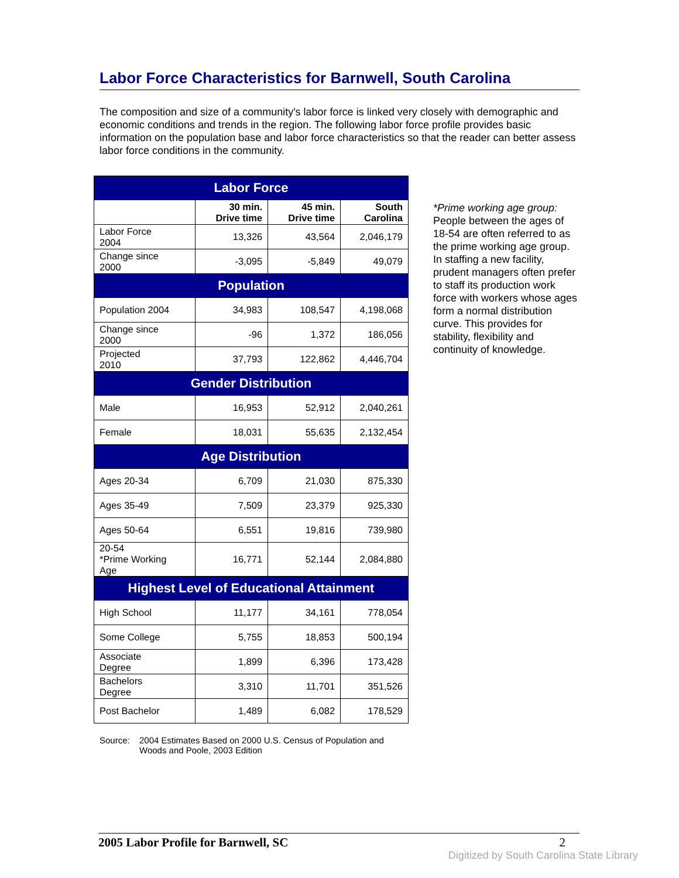Labor Force Characteristics for Barnwell, South Carolina
The composition and size of a community's labor force is linked very closely with demographic and economic conditions and trends in the region. The following labor force profile provides basic information on the population base and labor force characteristics so that the reader can better assess labor force conditions in the community.
| Labor Force | | | |
| --- | --- | --- | --- |
| | 30 min. Drive time | 45 min. Drive time | South Carolina |
| Labor Force 2004 | 13,326 | 43,564 | 2,046,179 |
| Change since 2000 | -3,095 | -5,849 | 49,079 |
| Population | | | |
| Population 2004 | 34,983 | 108,547 | 4,198,068 |
| Change since 2000 | -96 | 1,372 | 186,056 |
| Projected 2010 | 37,793 | 122,862 | 4,446,704 |
| Gender Distribution | | | |
| Male | 16,953 | 52,912 | 2,040,261 |
| Female | 18,031 | 55,635 | 2,132,454 |
| Age Distribution | | | |
| Ages 20-34 | 6,709 | 21,030 | 875,330 |
| Ages 35-49 | 7,509 | 23,379 | 925,330 |
| Ages 50-64 | 6,551 | 19,816 | 739,980 |
| 20-54 *Prime Working Age | 16,771 | 52,144 | 2,084,880 |
| Highest Level of Educational Attainment | | | |
| High School | 11,177 | 34,161 | 778,054 |
| Some College | 5,755 | 18,853 | 500,194 |
| Associate Degree | 1,899 | 6,396 | 173,428 |
| Bachelors Degree | 3,310 | 11,701 | 351,526 |
| Post Bachelor | 1,489 | 6,082 | 178,529 |
*Prime working age group:
People between the ages of 18-54 are often referred to as the prime working age group. In staffing a new facility, prudent managers often prefer to staff its production work force with workers whose ages form a normal distribution curve. This provides for stability, flexibility and continuity of knowledge.
Source: 2004 Estimates Based on 2000 U.S. Census of Population and
Woods and Poole, 2003 Edition
2005 Labor Profile for Barnwell, SC 2
Digitized by South Carolina State Library